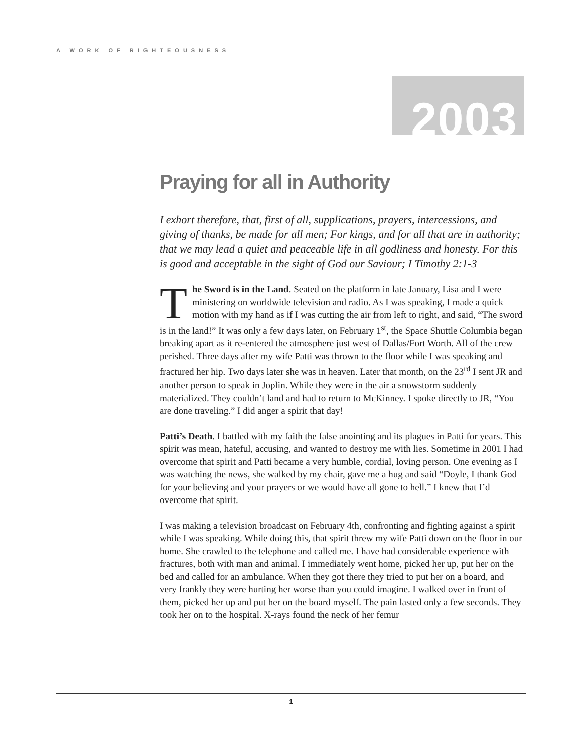A WORK OF RIGHTEOUSNESS
2003
Praying for all in Authority
I exhort therefore, that, first of all, supplications, prayers, intercessions, and giving of thanks, be made for all men; For kings, and for all that are in authority; that we may lead a quiet and peaceable life in all godliness and honesty. For this is good and acceptable in the sight of God our Saviour; I Timothy 2:1-3
The Sword is in the Land. Seated on the platform in late January, Lisa and I were ministering on worldwide television and radio. As I was speaking, I made a quick motion with my hand as if I was cutting the air from left to right, and said, “The sword is in the land!” It was only a few days later, on February 1<sup>st</sup>, the Space Shuttle Columbia began breaking apart as it re-entered the atmosphere just west of Dallas/Fort Worth. All of the crew perished. Three days after my wife Patti was thrown to the floor while I was speaking and fractured her hip. Two days later she was in heaven. Later that month, on the 23<sup>rd</sup> I sent JR and another person to speak in Joplin. While they were in the air a snowstorm suddenly materialized. They couldn’t land and had to return to McKinney. I spoke directly to JR, “You are done traveling.” I did anger a spirit that day!
Patti’s Death. I battled with my faith the false anointing and its plagues in Patti for years. This spirit was mean, hateful, accusing, and wanted to destroy me with lies. Sometime in 2001 I had overcome that spirit and Patti became a very humble, cordial, loving person. One evening as I was watching the news, she walked by my chair, gave me a hug and said “Doyle, I thank God for your believing and your prayers or we would have all gone to hell.” I knew that I’d overcome that spirit.
I was making a television broadcast on February 4th, confronting and fighting against a spirit while I was speaking. While doing this, that spirit threw my wife Patti down on the floor in our home. She crawled to the telephone and called me. I have had considerable experience with fractures, both with man and animal. I immediately went home, picked her up, put her on the bed and called for an ambulance. When they got there they tried to put her on a board, and very frankly they were hurting her worse than you could imagine. I walked over in front of them, picked her up and put her on the board myself. The pain lasted only a few seconds. They took her on to the hospital. X-rays found the neck of her femur
1